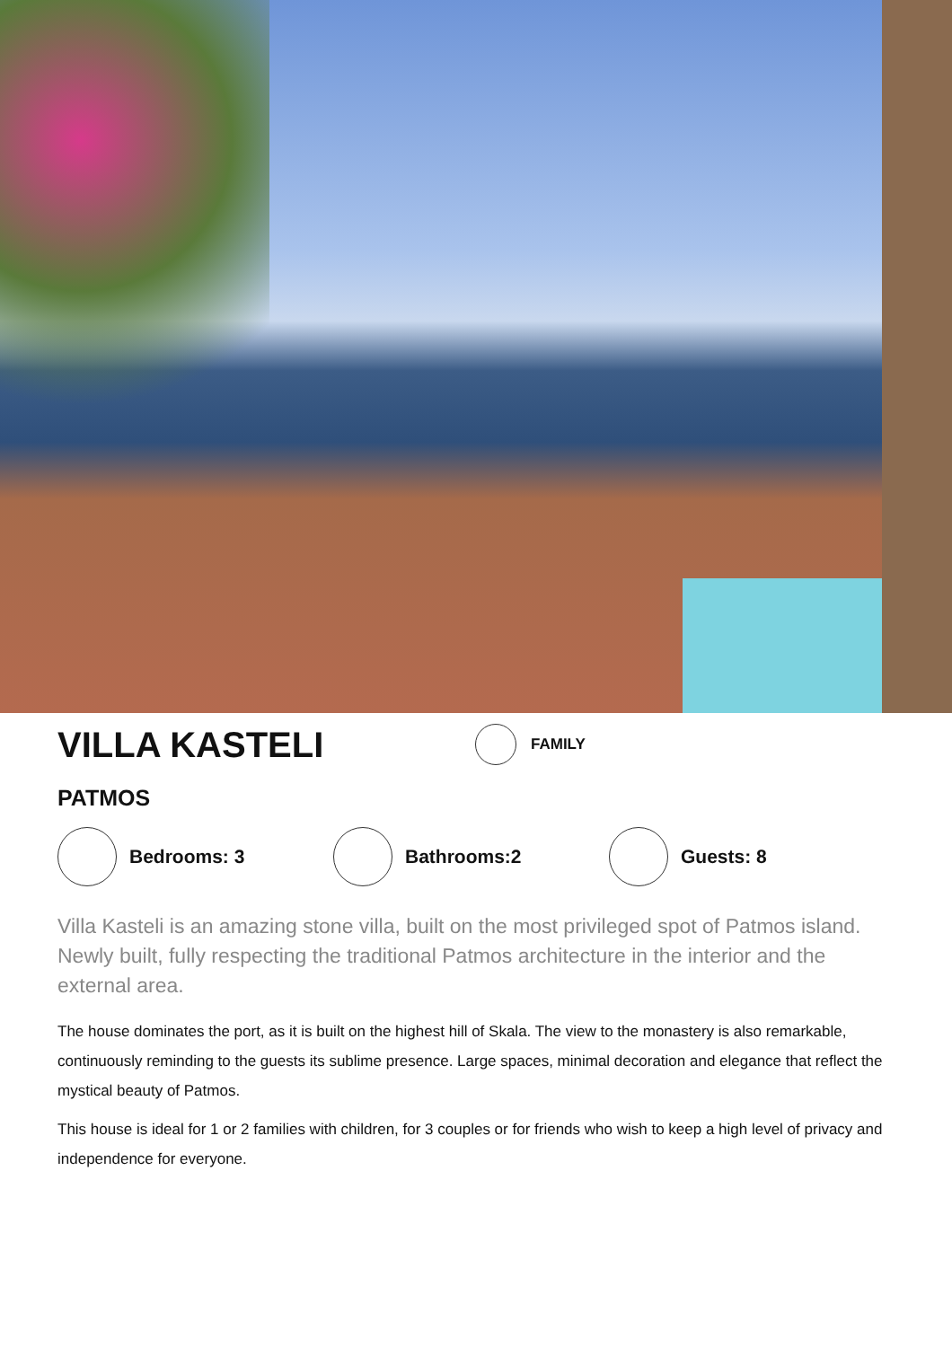VILLA KASTELI
FAMILY
PATMOS
Bedrooms: 3 Bathrooms:2 Guests: 8
Villa Kasteli is an amazing stone villa, built on the most privileged spot of Patmos island. Newly built, fully respecting the traditional Patmos architecture in the interior and the external area.
The house dominates the port, as it is built on the highest hill of Skala. The view to the monastery is also remarkable, continuously reminding to the guests its sublime presence. Large spaces, minimal decoration and elegance that reflect the mystical beauty of Patmos.
This house is ideal for 1 or 2 families with children, for 3 couples or for friends who wish to keep a high level of privacy and independence for everyone.